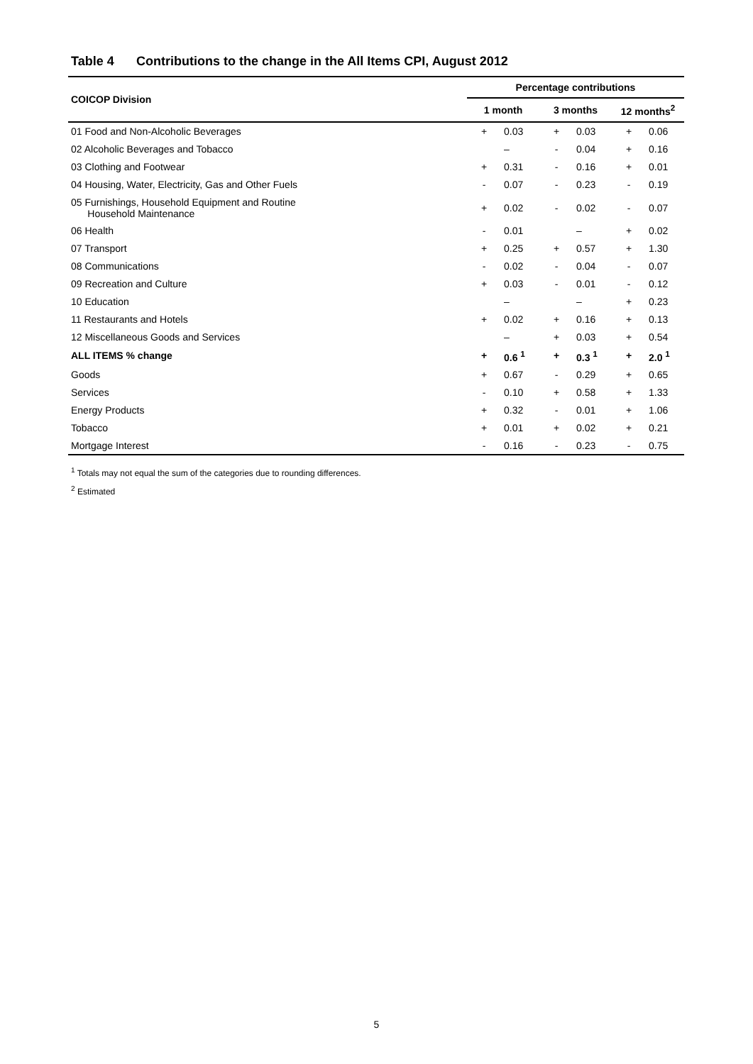Table 4 Contributions to the change in the All Items CPI, August 2012
| COICOP Division | Percentage contributions | | | | | |
| --- | --- | --- | --- | --- | --- | --- |
| | 1 month | | 3 months | | 12 months<sup>2</sup> | |
| 01 Food and Non-Alcoholic Beverages | + | 0.03 | + | 0.03 | + | 0.06 |
| 02 Alcoholic Beverages and Tobacco | | – | - | 0.04 | + | 0.16 |
| 03 Clothing and Footwear | + | 0.31 | - | 0.16 | + | 0.01 |
| 04 Housing, Water, Electricity, Gas and Other Fuels | - | 0.07 | - | 0.23 | - | 0.19 |
| 05 Furnishings, Household Equipment and Routine Household Maintenance | + | 0.02 | - | 0.02 | - | 0.07 |
| 06 Health | - | 0.01 | | – | + | 0.02 |
| 07 Transport | + | 0.25 | + | 0.57 | + | 1.30 |
| 08 Communications | - | 0.02 | - | 0.04 | - | 0.07 |
| 09 Recreation and Culture | + | 0.03 | - | 0.01 | - | 0.12 |
| 10 Education | | – | | – | + | 0.23 |
| 11 Restaurants and Hotels | + | 0.02 | + | 0.16 | + | 0.13 |
| 12 Miscellaneous Goods and Services | | – | + | 0.03 | + | 0.54 |
| ALL ITEMS % change | + | 0.6 <sup>1</sup> | + | 0.3 <sup>1</sup> | + | 2.0 <sup>1</sup> |
| Goods | + | 0.67 | - | 0.29 | + | 0.65 |
| Services | - | 0.10 | + | 0.58 | + | 1.33 |
| Energy Products | + | 0.32 | - | 0.01 | + | 1.06 |
| Tobacco | + | 0.01 | + | 0.02 | + | 0.21 |
| Mortgage Interest | - | 0.16 | - | 0.23 | - | 0.75 |
<sup>1</sup> Totals may not equal the sum of the categories due to rounding differences.
<sup>2</sup> Estimated
5